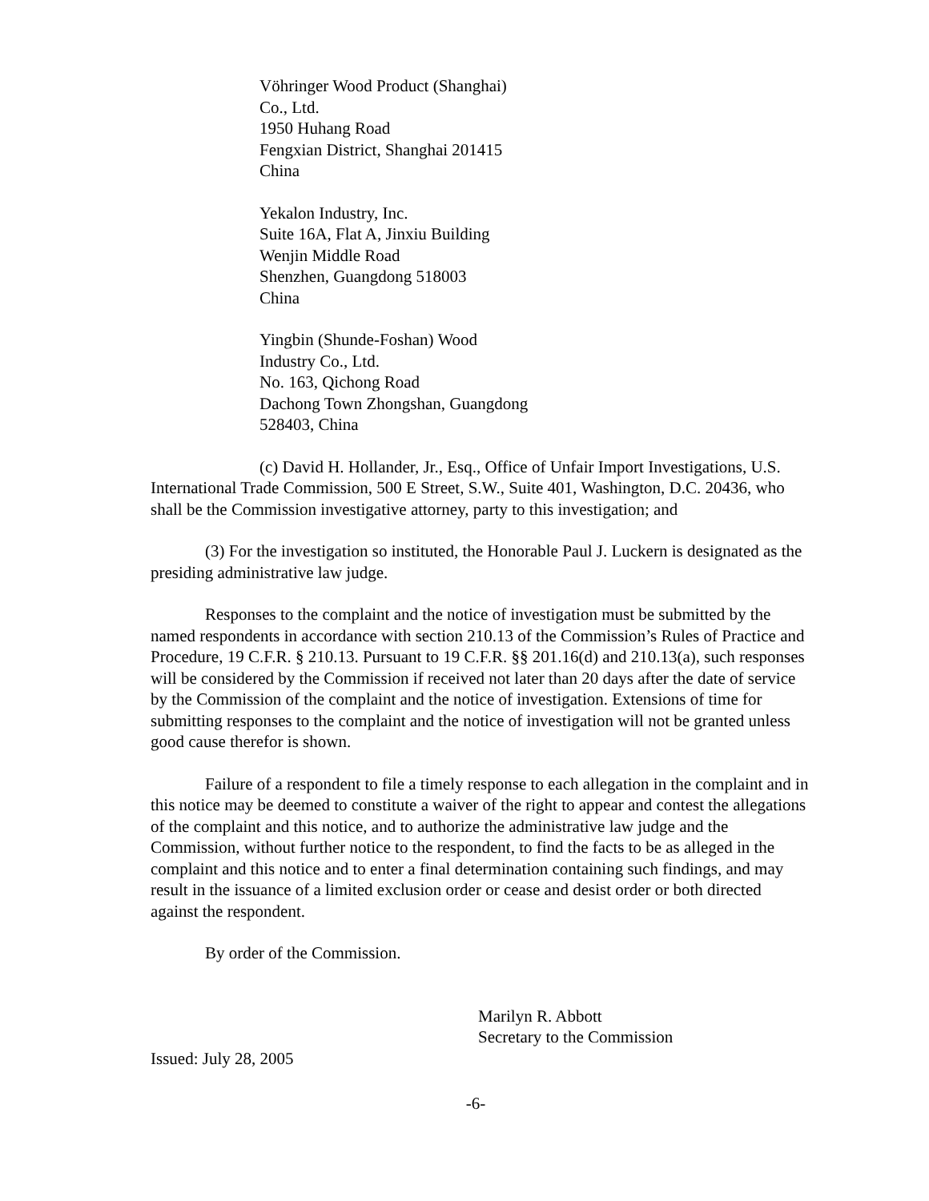Vöhringer Wood Product (Shanghai)
Co., Ltd.
1950 Huhang Road
Fengxian District, Shanghai 201415
China
Yekalon Industry, Inc.
Suite 16A, Flat A, Jinxiu Building
Wenjin Middle Road
Shenzhen, Guangdong 518003
China
Yingbin (Shunde-Foshan) Wood
Industry Co., Ltd.
No. 163, Qichong Road
Dachong Town Zhongshan, Guangdong
528403, China
(c) David H. Hollander, Jr., Esq., Office of Unfair Import Investigations, U.S. International Trade Commission, 500 E Street, S.W., Suite 401, Washington, D.C. 20436, who shall be the Commission investigative attorney, party to this investigation; and
(3) For the investigation so instituted, the Honorable Paul J. Luckern is designated as the presiding administrative law judge.
Responses to the complaint and the notice of investigation must be submitted by the named respondents in accordance with section 210.13 of the Commission’s Rules of Practice and Procedure, 19 C.F.R. § 210.13. Pursuant to 19 C.F.R. §§ 201.16(d) and 210.13(a), such responses will be considered by the Commission if received not later than 20 days after the date of service by the Commission of the complaint and the notice of investigation. Extensions of time for submitting responses to the complaint and the notice of investigation will not be granted unless good cause therefor is shown.
Failure of a respondent to file a timely response to each allegation in the complaint and in this notice may be deemed to constitute a waiver of the right to appear and contest the allegations of the complaint and this notice, and to authorize the administrative law judge and the Commission, without further notice to the respondent, to find the facts to be as alleged in the complaint and this notice and to enter a final determination containing such findings, and may result in the issuance of a limited exclusion order or cease and desist order or both directed against the respondent.
By order of the Commission.
Marilyn R. Abbott
Secretary to the Commission
Issued: July 28, 2005
-6-